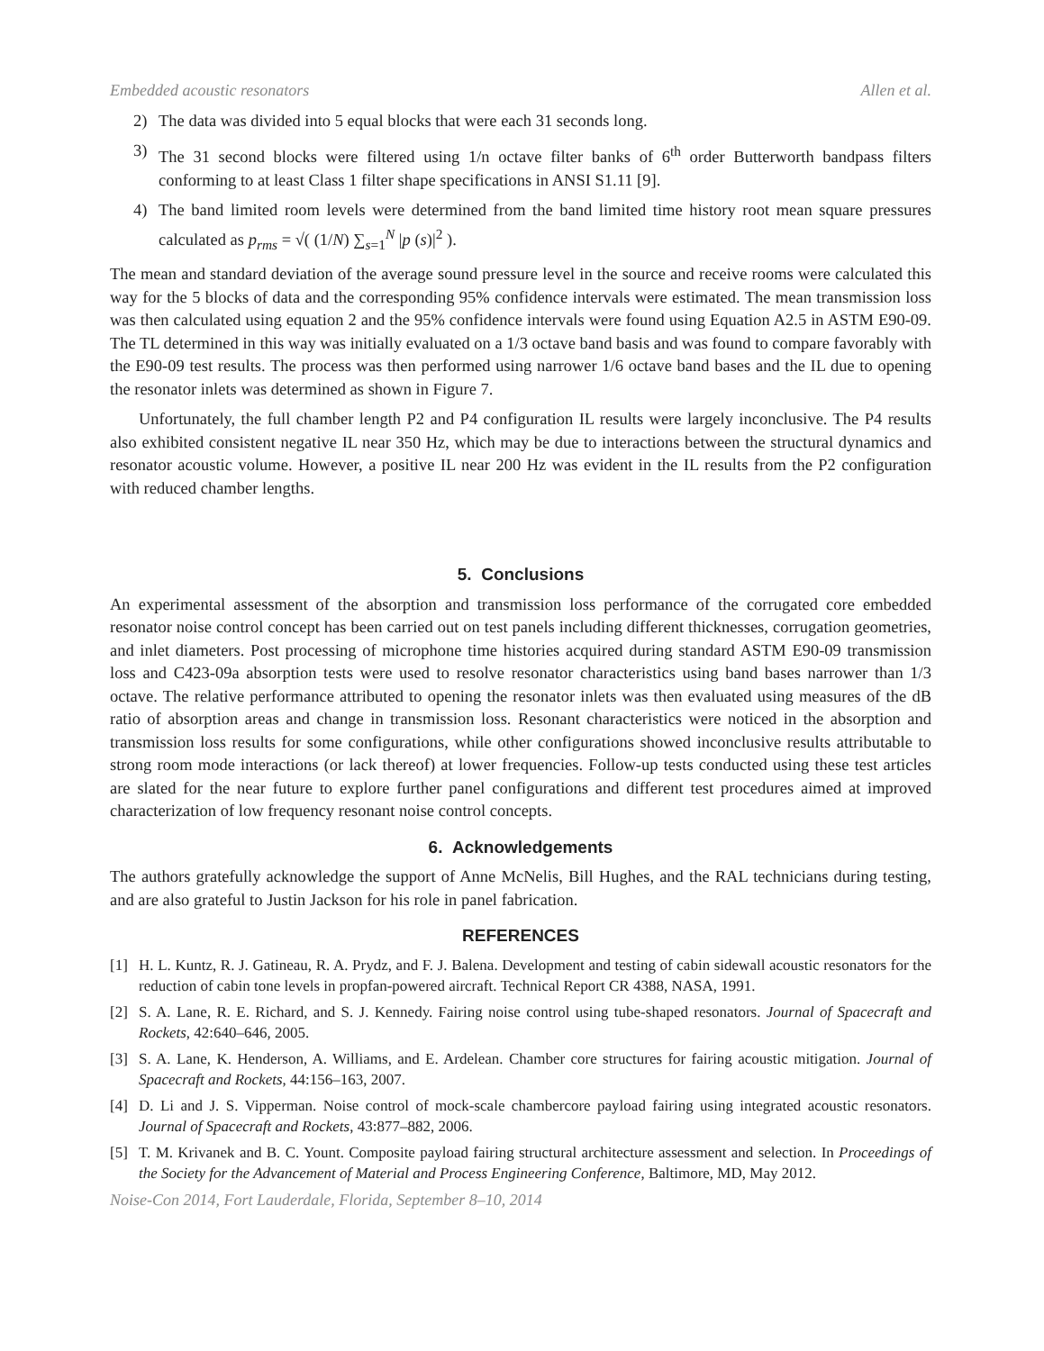Embedded acoustic resonators Allen et al.
2) The data was divided into 5 equal blocks that were each 31 seconds long.
3) The 31 second blocks were filtered using 1/n octave filter banks of 6<sup>th</sup> order Butterworth bandpass filters conforming to at least Class 1 filter shape specifications in ANSI S1.11 [9].
4) The band limited room levels were determined from the band limited time history root mean square pressures calculated as p<sub>rms</sub> = √( (1/N) ∑<sub>s=1</sub><sup>N</sup> |p (s)|<sup>2</sup> ).
The mean and standard deviation of the average sound pressure level in the source and receive rooms were calculated this way for the 5 blocks of data and the corresponding 95% confidence intervals were estimated. The mean transmission loss was then calculated using equation 2 and the 95% confidence intervals were found using Equation A2.5 in ASTM E90-09. The TL determined in this way was initially evaluated on a 1/3 octave band basis and was found to compare favorably with the E90-09 test results. The process was then performed using narrower 1/6 octave band bases and the IL due to opening the resonator inlets was determined as shown in Figure 7.
Unfortunately, the full chamber length P2 and P4 configuration IL results were largely inconclusive. The P4 results also exhibited consistent negative IL near 350 Hz, which may be due to interactions between the structural dynamics and resonator acoustic volume. However, a positive IL near 200 Hz was evident in the IL results from the P2 configuration with reduced chamber lengths.
5. Conclusions
An experimental assessment of the absorption and transmission loss performance of the corrugated core embedded resonator noise control concept has been carried out on test panels including different thicknesses, corrugation geometries, and inlet diameters. Post processing of microphone time histories acquired during standard ASTM E90-09 transmission loss and C423-09a absorption tests were used to resolve resonator characteristics using band bases narrower than 1/3 octave. The relative performance attributed to opening the resonator inlets was then evaluated using measures of the dB ratio of absorption areas and change in transmission loss. Resonant characteristics were noticed in the absorption and transmission loss results for some configurations, while other configurations showed inconclusive results attributable to strong room mode interactions (or lack thereof) at lower frequencies. Follow-up tests conducted using these test articles are slated for the near future to explore further panel configurations and different test procedures aimed at improved characterization of low frequency resonant noise control concepts.
6. Acknowledgements
The authors gratefully acknowledge the support of Anne McNelis, Bill Hughes, and the RAL technicians during testing, and are also grateful to Justin Jackson for his role in panel fabrication.
REFERENCES
[1] H. L. Kuntz, R. J. Gatineau, R. A. Prydz, and F. J. Balena. Development and testing of cabin sidewall acoustic resonators for the reduction of cabin tone levels in propfan-powered aircraft. Technical Report CR 4388, NASA, 1991.
[2] S. A. Lane, R. E. Richard, and S. J. Kennedy. Fairing noise control using tube-shaped resonators. Journal of Spacecraft and Rockets, 42:640–646, 2005.
[3] S. A. Lane, K. Henderson, A. Williams, and E. Ardelean. Chamber core structures for fairing acoustic mitigation. Journal of Spacecraft and Rockets, 44:156–163, 2007.
[4] D. Li and J. S. Vipperman. Noise control of mock-scale chambercore payload fairing using integrated acoustic resonators. Journal of Spacecraft and Rockets, 43:877–882, 2006.
[5] T. M. Krivanek and B. C. Yount. Composite payload fairing structural architecture assessment and selection. In Proceedings of the Society for the Advancement of Material and Process Engineering Conference, Baltimore, MD, May 2012.
Noise-Con 2014, Fort Lauderdale, Florida, September 8–10, 2014